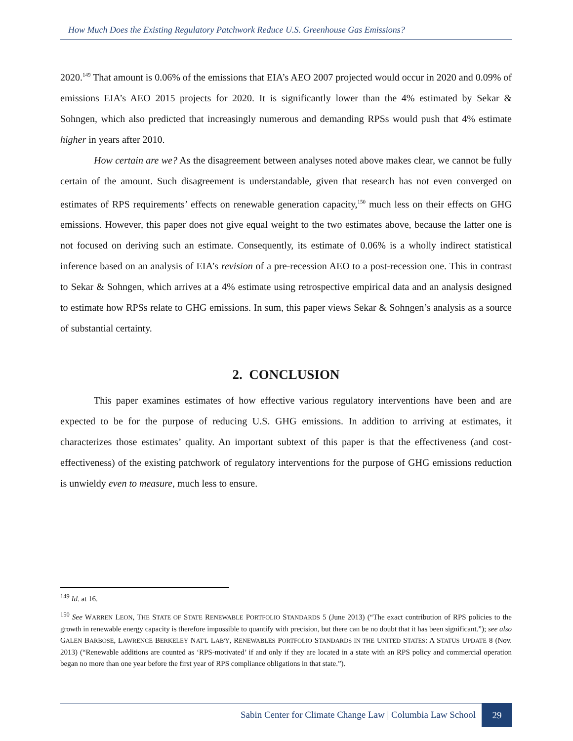How Much Does the Existing Regulatory Patchwork Reduce U.S. Greenhouse Gas Emissions?
2020.<sup>149</sup> That amount is 0.06% of the emissions that EIA’s AEO 2007 projected would occur in 2020 and 0.09% of emissions EIA’s AEO 2015 projects for 2020. It is significantly lower than the 4% estimated by Sekar & Sohngen, which also predicted that increasingly numerous and demanding RPSs would push that 4% estimate higher in years after 2010.
How certain are we? As the disagreement between analyses noted above makes clear, we cannot be fully certain of the amount. Such disagreement is understandable, given that research has not even converged on estimates of RPS requirements’ effects on renewable generation capacity,<sup>150</sup> much less on their effects on GHG emissions. However, this paper does not give equal weight to the two estimates above, because the latter one is not focused on deriving such an estimate. Consequently, its estimate of 0.06% is a wholly indirect statistical inference based on an analysis of EIA’s revision of a pre-recession AEO to a post-recession one. This in contrast to Sekar & Sohngen, which arrives at a 4% estimate using retrospective empirical data and an analysis designed to estimate how RPSs relate to GHG emissions. In sum, this paper views Sekar & Sohngen’s analysis as a source of substantial certainty.
2. CONCLUSION
This paper examines estimates of how effective various regulatory interventions have been and are expected to be for the purpose of reducing U.S. GHG emissions. In addition to arriving at estimates, it characterizes those estimates’ quality. An important subtext of this paper is that the effectiveness (and cost-effectiveness) of the existing patchwork of regulatory interventions for the purpose of GHG emissions reduction is unwieldy even to measure, much less to ensure.
<sup>149</sup> Id. at 16.
<sup>150</sup> See WARREN LEON, THE STATE OF STATE RENEWABLE PORTFOLIO STANDARDS 5 (June 2013) (“The exact contribution of RPS policies to the growth in renewable energy capacity is therefore impossible to quantify with precision, but there can be no doubt that it has been significant.”); see also GALEN BARBOSE, LAWRENCE BERKELEY NAT'L LAB'Y, RENEWABLES PORTFOLIO STANDARDS IN THE UNITED STATES: A STATUS UPDATE 8 (Nov. 2013) (“Renewable additions are counted as ‘RPS-motivated’ if and only if they are located in a state with an RPS policy and commercial operation began no more than one year before the first year of RPS compliance obligations in that state.”).
Sabin Center for Climate Change Law | Columbia Law School 29